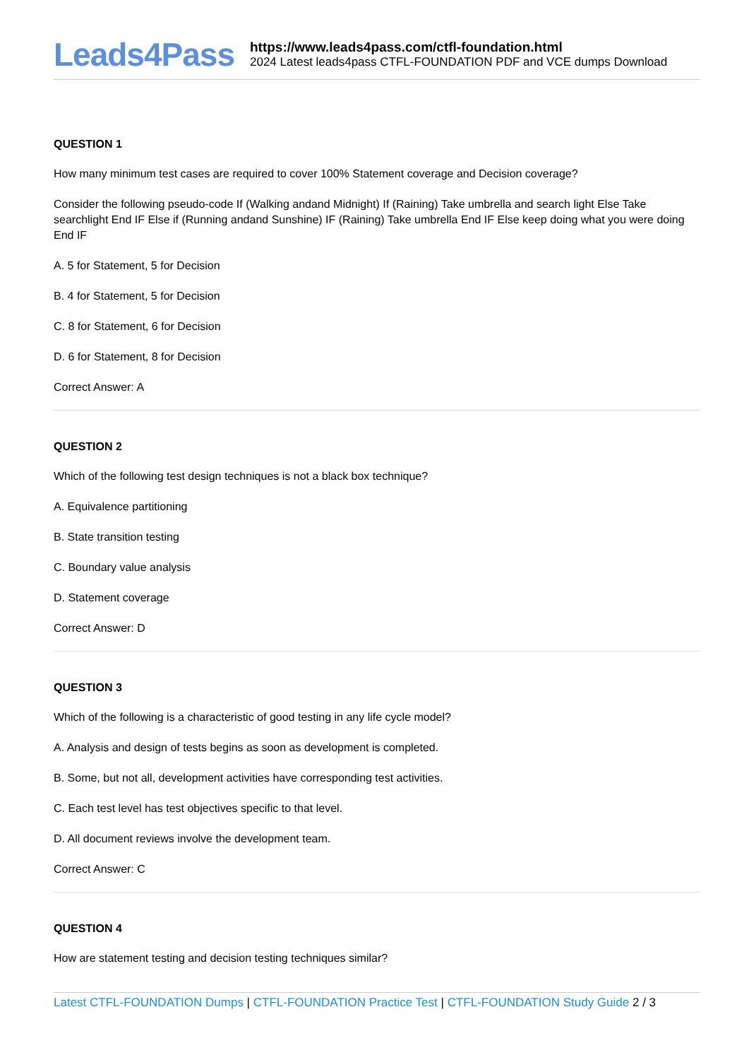Leads4Pass
https://www.leads4pass.com/ctfl-foundation.html
2024 Latest leads4pass CTFL-FOUNDATION PDF and VCE dumps Download
QUESTION 1
How many minimum test cases are required to cover 100% Statement coverage and Decision coverage?
Consider the following pseudo-code If (Walking andand Midnight) If (Raining) Take umbrella and search light Else Take searchlight End IF Else if (Running andand Sunshine) IF (Raining) Take umbrella End IF Else keep doing what you were doing End IF
A. 5 for Statement, 5 for Decision
B. 4 for Statement, 5 for Decision
C. 8 for Statement, 6 for Decision
D. 6 for Statement, 8 for Decision
Correct Answer: A
QUESTION 2
Which of the following test design techniques is not a black box technique?
A. Equivalence partitioning
B. State transition testing
C. Boundary value analysis
D. Statement coverage
Correct Answer: D
QUESTION 3
Which of the following is a characteristic of good testing in any life cycle model?
A. Analysis and design of tests begins as soon as development is completed.
B. Some, but not all, development activities have corresponding test activities.
C. Each test level has test objectives specific to that level.
D. All document reviews involve the development team.
Correct Answer: C
QUESTION 4
How are statement testing and decision testing techniques similar?
Latest CTFL-FOUNDATION Dumps | CTFL-FOUNDATION Practice Test | CTFL-FOUNDATION Study Guide 2 / 3